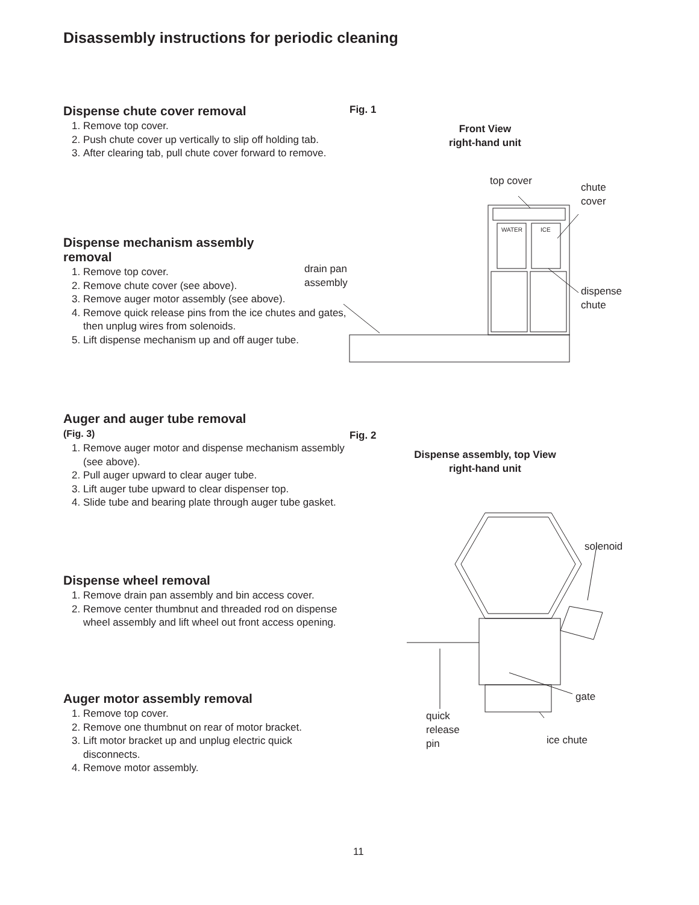Disassembly instructions for periodic cleaning
Dispense chute cover removal
1. Remove top cover.
2. Push chute cover up vertically to slip off holding tab.
3. After clearing tab, pull chute cover forward to remove.
Dispense mechanism assembly removal
1. Remove top cover.
2. Remove chute cover (see above).
3. Remove auger motor assembly (see above).
4. Remove quick release pins from the ice chutes and gates, then unplug wires from solenoids.
5. Lift dispense mechanism up and off auger tube.
Auger and auger tube removal
(Fig. 3)
1. Remove auger motor and dispense mechanism assembly (see above).
2. Pull auger upward to clear auger tube.
3. Lift auger tube upward to clear dispenser top.
4. Slide tube and bearing plate through auger tube gasket.
Dispense wheel removal
1. Remove drain pan assembly and bin access cover.
2. Remove center thumbnut and threaded rod on dispense wheel assembly and lift wheel out front access opening.
Auger motor assembly removal
1. Remove top cover.
2. Remove one thumbnut on rear of motor bracket.
3. Lift motor bracket up and unplug electric quick disconnects.
4. Remove motor assembly.
Fig. 1
Front View
right-hand unit
top cover
chute
cover
drain pan
assembly
dispense
chute
WATER
ICE
Fig. 2
Dispense assembly, top View
right-hand unit
solenoid
gate
quick
release
pin
ice chute
11